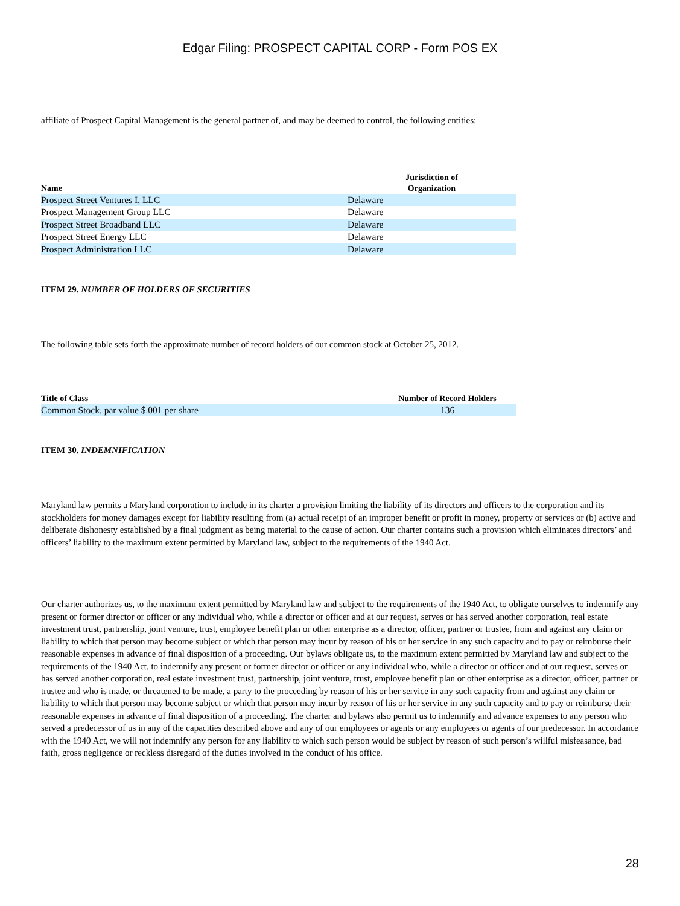Edgar Filing: PROSPECT CAPITAL CORP - Form POS EX
affiliate of Prospect Capital Management is the general partner of, and may be deemed to control, the following entities:
| Name | Jurisdiction of Organization |
| --- | --- |
| Prospect Street Ventures I, LLC | Delaware |
| Prospect Management Group LLC | Delaware |
| Prospect Street Broadband LLC | Delaware |
| Prospect Street Energy LLC | Delaware |
| Prospect Administration LLC | Delaware |
ITEM 29. NUMBER OF HOLDERS OF SECURITIES
The following table sets forth the approximate number of record holders of our common stock at October 25, 2012.
| Title of Class | Number of Record Holders |
| --- | --- |
| Common Stock, par value $.001 per share | 136 |
ITEM 30. INDEMNIFICATION
Maryland law permits a Maryland corporation to include in its charter a provision limiting the liability of its directors and officers to the corporation and its stockholders for money damages except for liability resulting from (a) actual receipt of an improper benefit or profit in money, property or services or (b) active and deliberate dishonesty established by a final judgment as being material to the cause of action. Our charter contains such a provision which eliminates directors’ and officers’ liability to the maximum extent permitted by Maryland law, subject to the requirements of the 1940 Act.
Our charter authorizes us, to the maximum extent permitted by Maryland law and subject to the requirements of the 1940 Act, to obligate ourselves to indemnify any present or former director or officer or any individual who, while a director or officer and at our request, serves or has served another corporation, real estate investment trust, partnership, joint venture, trust, employee benefit plan or other enterprise as a director, officer, partner or trustee, from and against any claim or liability to which that person may become subject or which that person may incur by reason of his or her service in any such capacity and to pay or reimburse their reasonable expenses in advance of final disposition of a proceeding. Our bylaws obligate us, to the maximum extent permitted by Maryland law and subject to the requirements of the 1940 Act, to indemnify any present or former director or officer or any individual who, while a director or officer and at our request, serves or has served another corporation, real estate investment trust, partnership, joint venture, trust, employee benefit plan or other enterprise as a director, officer, partner or trustee and who is made, or threatened to be made, a party to the proceeding by reason of his or her service in any such capacity from and against any claim or liability to which that person may become subject or which that person may incur by reason of his or her service in any such capacity and to pay or reimburse their reasonable expenses in advance of final disposition of a proceeding. The charter and bylaws also permit us to indemnify and advance expenses to any person who served a predecessor of us in any of the capacities described above and any of our employees or agents or any employees or agents of our predecessor. In accordance with the 1940 Act, we will not indemnify any person for any liability to which such person would be subject by reason of such person’s willful misfeasance, bad faith, gross negligence or reckless disregard of the duties involved in the conduct of his office.
28